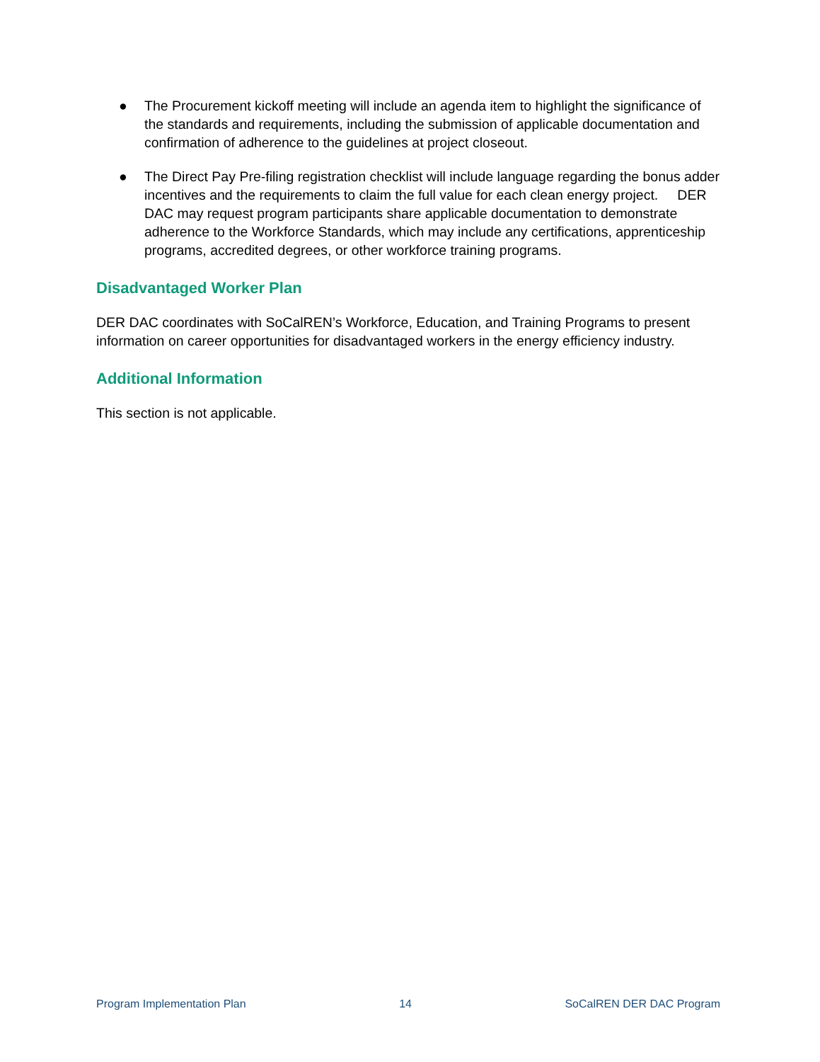● The Procurement kickoff meeting will include an agenda item to highlight the significance of the standards and requirements, including the submission of applicable documentation and confirmation of adherence to the guidelines at project closeout.
● The Direct Pay Pre-filing registration checklist will include language regarding the bonus adder incentives and the requirements to claim the full value for each clean energy project. DER DAC may request program participants share applicable documentation to demonstrate adherence to the Workforce Standards, which may include any certifications, apprenticeship programs, accredited degrees, or other workforce training programs.
Disadvantaged Worker Plan
DER DAC coordinates with SoCalREN’s Workforce, Education, and Training Programs to present information on career opportunities for disadvantaged workers in the energy efficiency industry.
Additional Information
This section is not applicable.
Program Implementation Plan 14 SoCalREN DER DAC Program